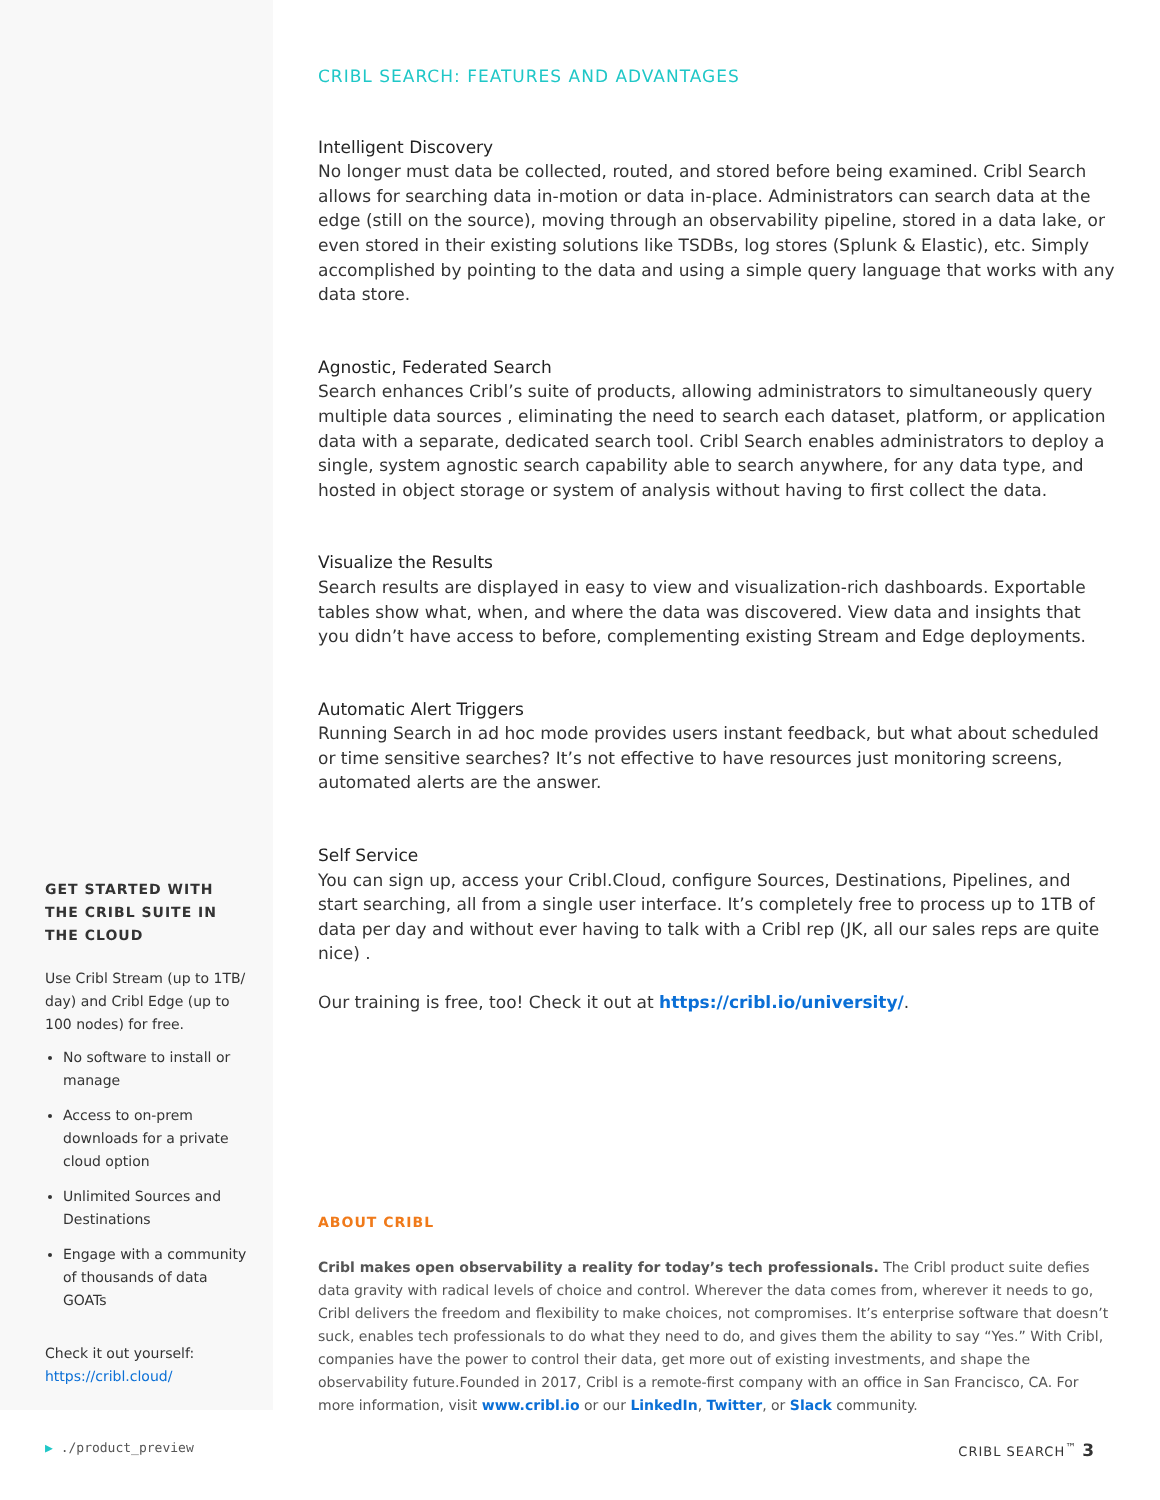GET STARTED WITH THE CRIBL SUITE IN THE CLOUD
Use Cribl Stream (up to 1TB/ day) and Cribl Edge (up to 100 nodes) for free.
No software to install or manage
Access to on-prem downloads for a private cloud option
Unlimited Sources and Destinations
Engage with a community of thousands of data GOATs
Check it out yourself:
https://cribl.cloud/
CRIBL SEARCH: FEATURES AND ADVANTAGES
Intelligent Discovery
No longer must data be collected, routed, and stored before being examined. Cribl Search allows for searching data in-motion or data in-place. Administrators can search data at the edge (still on the source), moving through an observability pipeline, stored in a data lake, or even stored in their existing solutions like TSDBs, log stores (Splunk & Elastic), etc. Simply accomplished by pointing to the data and using a simple query language that works with any data store.
Agnostic, Federated Search
Search enhances Cribl’s suite of products, allowing administrators to simultaneously query multiple data sources , eliminating the need to search each dataset, platform, or application data with a separate, dedicated search tool. Cribl Search enables administrators to deploy a single, system agnostic search capability able to search anywhere, for any data type, and hosted in object storage or system of analysis without having to first collect the data.
Visualize the Results
Search results are displayed in easy to view and visualization-rich dashboards. Exportable tables show what, when, and where the data was discovered. View data and insights that you didn’t have access to before, complementing existing Stream and Edge deployments.
Automatic Alert Triggers
Running Search in ad hoc mode provides users instant feedback, but what about scheduled or time sensitive searches? It’s not effective to have resources just monitoring screens, automated alerts are the answer.
Self Service
You can sign up, access your Cribl.Cloud, configure Sources, Destinations, Pipelines, and start searching, all from a single user interface. It’s completely free to process up to 1TB of data per day and without ever having to talk with a Cribl rep (JK, all our sales reps are quite nice) .
Our training is free, too! Check it out at https://cribl.io/university/.
ABOUT CRIBL
Cribl makes open observability a reality for today’s tech professionals. The Cribl product suite defies data gravity with radical levels of choice and control. Wherever the data comes from, wherever it needs to go, Cribl delivers the freedom and flexibility to make choices, not compromises. It’s enterprise software that doesn’t suck, enables tech professionals to do what they need to do, and gives them the ability to say “Yes.” With Cribl, companies have the power to control their data, get more out of existing investments, and shape the observability future.Founded in 2017, Cribl is a remote-first company with an office in San Francisco, CA. For more information, visit www.cribl.io or our LinkedIn, Twitter, or Slack community.
▶ ./product_preview CRIBL SEARCH<sup>™</sup> 3